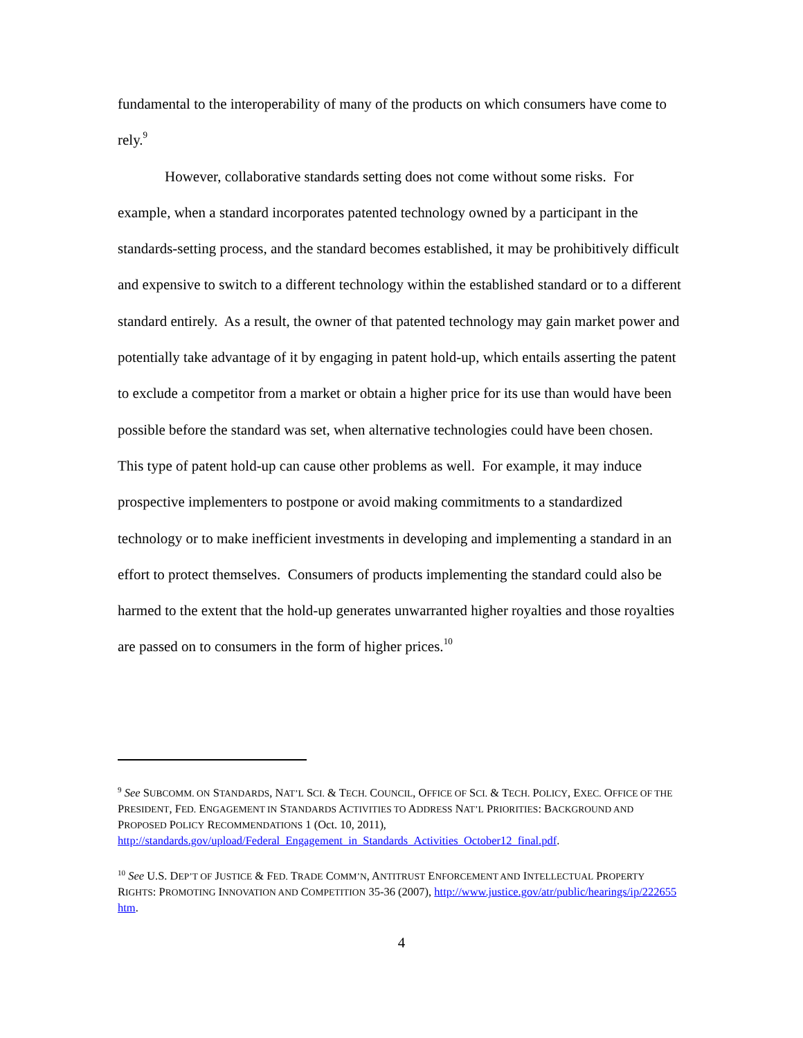fundamental to the interoperability of many of the products on which consumers have come to rely.<sup>9</sup>
However, collaborative standards setting does not come without some risks. For example, when a standard incorporates patented technology owned by a participant in the standards-setting process, and the standard becomes established, it may be prohibitively difficult and expensive to switch to a different technology within the established standard or to a different standard entirely. As a result, the owner of that patented technology may gain market power and potentially take advantage of it by engaging in patent hold-up, which entails asserting the patent to exclude a competitor from a market or obtain a higher price for its use than would have been possible before the standard was set, when alternative technologies could have been chosen. This type of patent hold-up can cause other problems as well. For example, it may induce prospective implementers to postpone or avoid making commitments to a standardized technology or to make inefficient investments in developing and implementing a standard in an effort to protect themselves. Consumers of products implementing the standard could also be harmed to the extent that the hold-up generates unwarranted higher royalties and those royalties are passed on to consumers in the form of higher prices.<sup>10</sup>
<sup>9</sup> See SUBCOMM. ON STANDARDS, NAT’L SCI. & TECH. COUNCIL, OFFICE OF SCI. & TECH. POLICY, EXEC. OFFICE OF THE PRESIDENT, FED. ENGAGEMENT IN STANDARDS ACTIVITIES TO ADDRESS NAT’L PRIORITIES: BACKGROUND AND PROPOSED POLICY RECOMMENDATIONS 1 (Oct. 10, 2011), http://standards.gov/upload/Federal_Engagement_in_Standards_Activities_October12_final.pdf.
<sup>10</sup> See U.S. DEP’T OF JUSTICE & FED. TRADE COMM’N, ANTITRUST ENFORCEMENT AND INTELLECTUAL PROPERTY RIGHTS: PROMOTING INNOVATION AND COMPETITION 35-36 (2007), http://www.justice.gov/atr/public/hearings/ip/222655 htm.
4